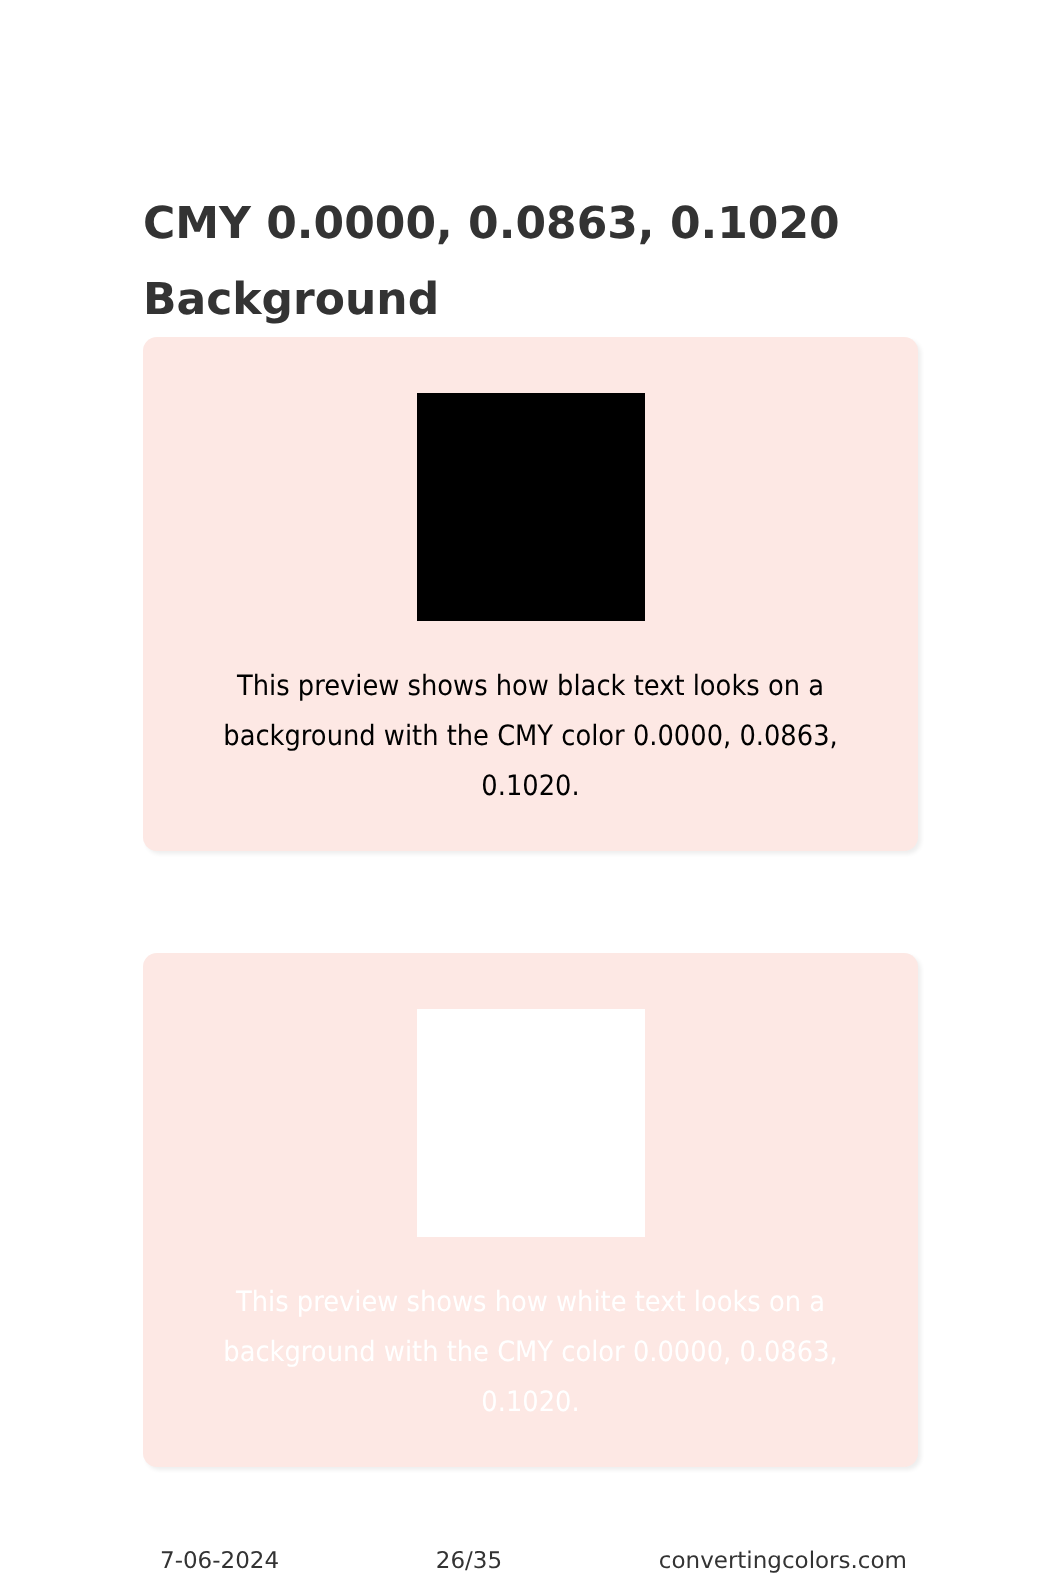CMY 0.0000, 0.0863, 0.1020 Background
This preview shows how black text looks on a background with the CMY color 0.0000, 0.0863, 0.1020.
This preview shows how white text looks on a background with the CMY color 0.0000, 0.0863, 0.1020.
7-06-2024 26/35 convertingcolors.com